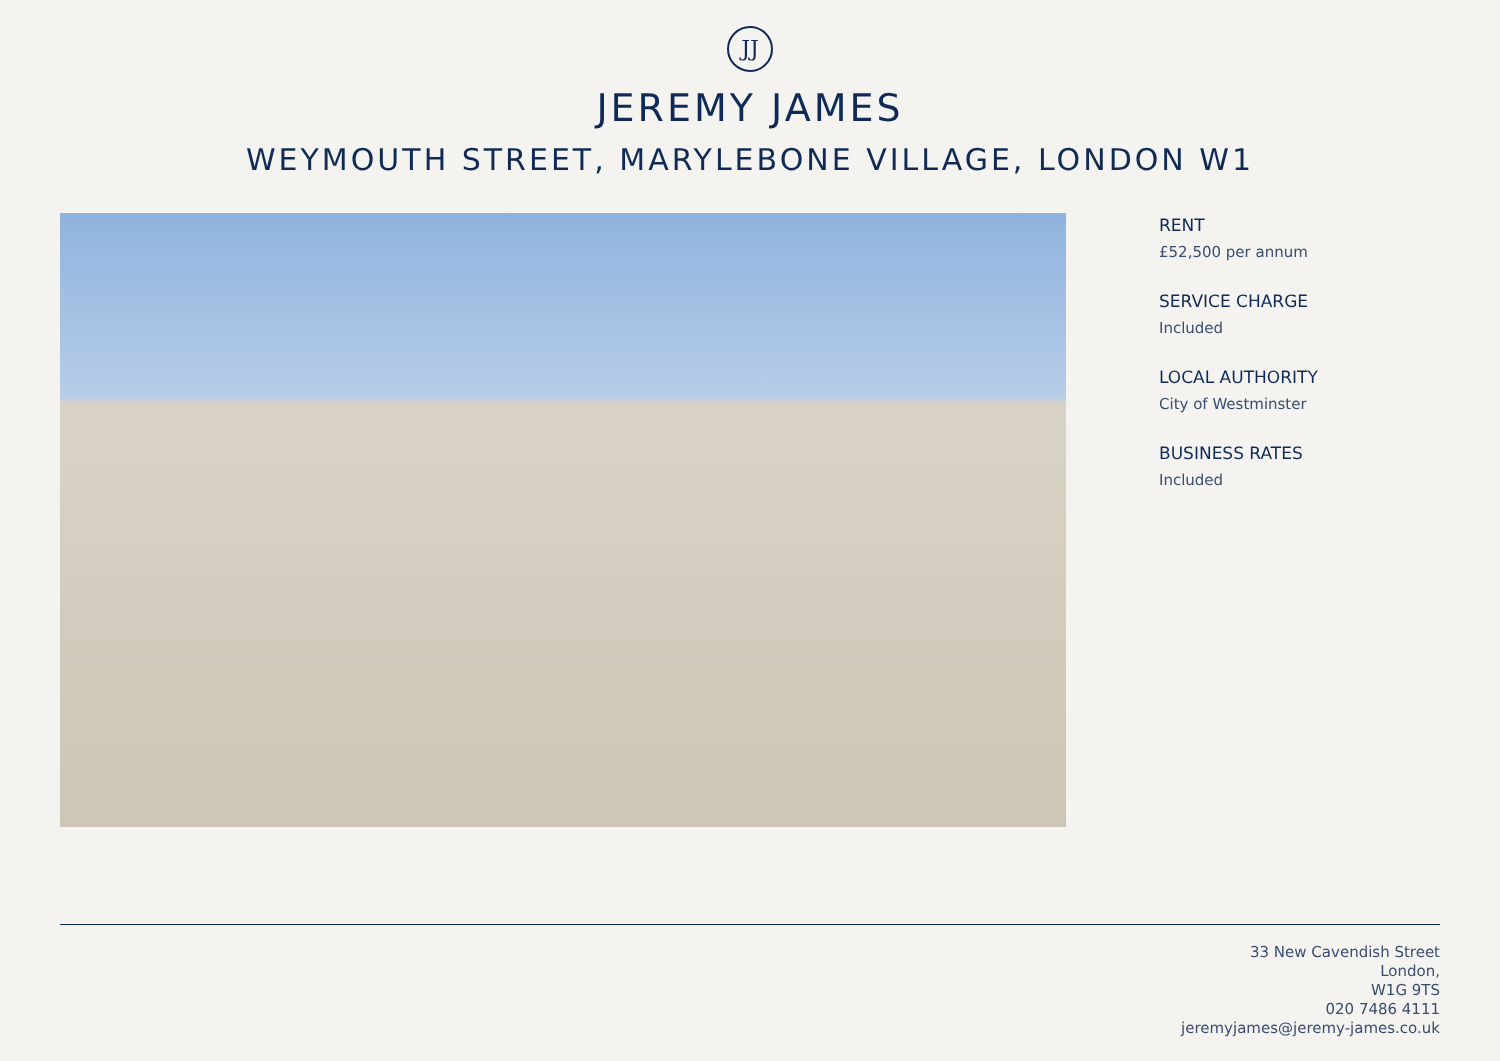JJ
JEREMY JAMES
WEYMOUTH STREET, MARYLEBONE VILLAGE, LONDON W1
RENT
£52,500 per annum
SERVICE CHARGE
Included
LOCAL AUTHORITY
City of Westminster
BUSINESS RATES
Included
33 New Cavendish Street
London,
W1G 9TS
020 7486 4111
jeremyjames@jeremy-james.co.uk